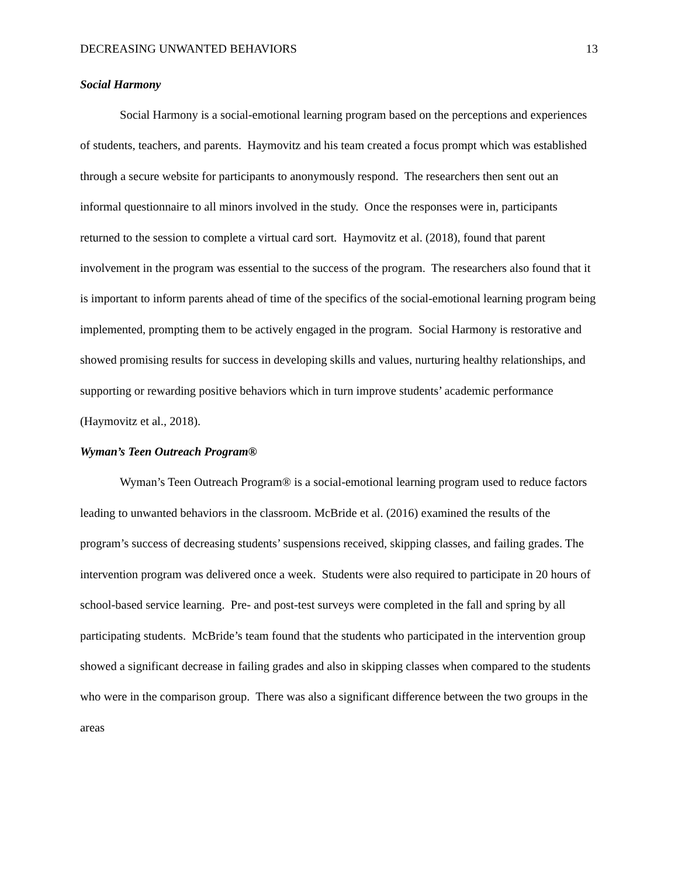DECREASING UNWANTED BEHAVIORS 13
Social Harmony
Social Harmony is a social-emotional learning program based on the perceptions and experiences of students, teachers, and parents. Haymovitz and his team created a focus prompt which was established through a secure website for participants to anonymously respond. The researchers then sent out an informal questionnaire to all minors involved in the study. Once the responses were in, participants returned to the session to complete a virtual card sort. Haymovitz et al. (2018), found that parent involvement in the program was essential to the success of the program. The researchers also found that it is important to inform parents ahead of time of the specifics of the social-emotional learning program being implemented, prompting them to be actively engaged in the program. Social Harmony is restorative and showed promising results for success in developing skills and values, nurturing healthy relationships, and supporting or rewarding positive behaviors which in turn improve students’ academic performance (Haymovitz et al., 2018).
Wyman’s Teen Outreach Program®
Wyman’s Teen Outreach Program® is a social-emotional learning program used to reduce factors leading to unwanted behaviors in the classroom. McBride et al. (2016) examined the results of the program’s success of decreasing students’ suspensions received, skipping classes, and failing grades. The intervention program was delivered once a week. Students were also required to participate in 20 hours of school-based service learning. Pre- and post-test surveys were completed in the fall and spring by all participating students. McBride’s team found that the students who participated in the intervention group showed a significant decrease in failing grades and also in skipping classes when compared to the students who were in the comparison group. There was also a significant difference between the two groups in the areas